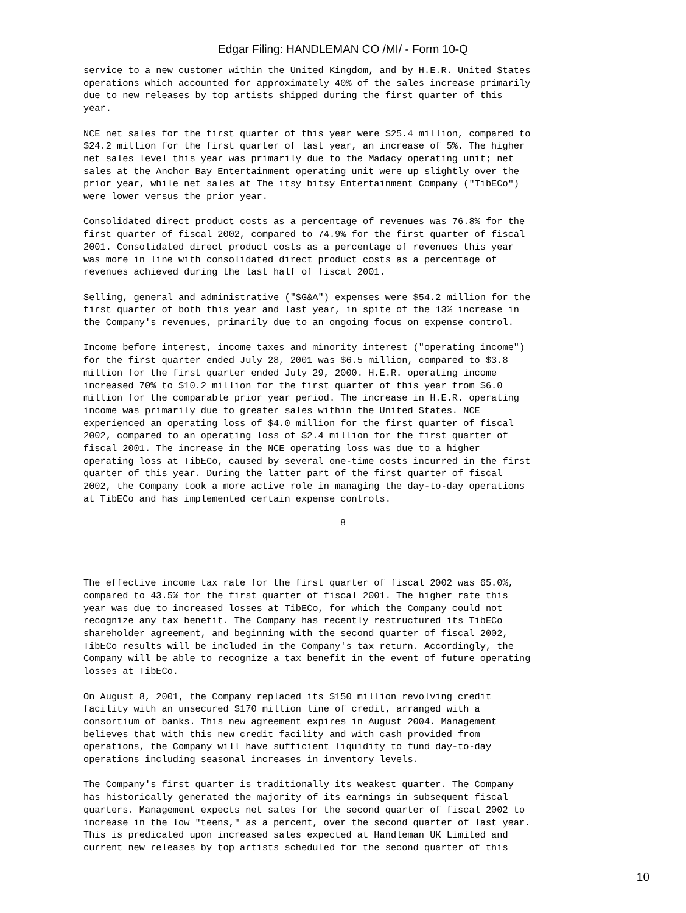Edgar Filing: HANDLEMAN CO /MI/ - Form 10-Q
service to a new customer within the United Kingdom, and by H.E.R. United States
operations which accounted for approximately 40% of the sales increase primarily
due to new releases by top artists shipped during the first quarter of this
year.
NCE net sales for the first quarter of this year were $25.4 million, compared to
$24.2 million for the first quarter of last year, an increase of 5%. The higher
net sales level this year was primarily due to the Madacy operating unit; net
sales at the Anchor Bay Entertainment operating unit were up slightly over the
prior year, while net sales at The itsy bitsy Entertainment Company ("TibECo")
were lower versus the prior year.
Consolidated direct product costs as a percentage of revenues was 76.8% for the
first quarter of fiscal 2002, compared to 74.9% for the first quarter of fiscal
2001. Consolidated direct product costs as a percentage of revenues this year
was more in line with consolidated direct product costs as a percentage of
revenues achieved during the last half of fiscal 2001.
Selling, general and administrative ("SG&A") expenses were $54.2 million for the
first quarter of both this year and last year, in spite of the 13% increase in
the Company's revenues, primarily due to an ongoing focus on expense control.
Income before interest, income taxes and minority interest ("operating income")
for the first quarter ended July 28, 2001 was $6.5 million, compared to $3.8
million for the first quarter ended July 29, 2000. H.E.R. operating income
increased 70% to $10.2 million for the first quarter of this year from $6.0
million for the comparable prior year period. The increase in H.E.R. operating
income was primarily due to greater sales within the United States. NCE
experienced an operating loss of $4.0 million for the first quarter of fiscal
2002, compared to an operating loss of $2.4 million for the first quarter of
fiscal 2001. The increase in the NCE operating loss was due to a higher
operating loss at TibECo, caused by several one-time costs incurred in the first
quarter of this year. During the latter part of the first quarter of fiscal
2002, the Company took a more active role in managing the day-to-day operations
at TibECo and has implemented certain expense controls.
8
The effective income tax rate for the first quarter of fiscal 2002 was 65.0%,
compared to 43.5% for the first quarter of fiscal 2001. The higher rate this
year was due to increased losses at TibECo, for which the Company could not
recognize any tax benefit. The Company has recently restructured its TibECo
shareholder agreement, and beginning with the second quarter of fiscal 2002,
TibECo results will be included in the Company's tax return. Accordingly, the
Company will be able to recognize a tax benefit in the event of future operating
losses at TibECo.
On August 8, 2001, the Company replaced its $150 million revolving credit
facility with an unsecured $170 million line of credit, arranged with a
consortium of banks. This new agreement expires in August 2004. Management
believes that with this new credit facility and with cash provided from
operations, the Company will have sufficient liquidity to fund day-to-day
operations including seasonal increases in inventory levels.
The Company's first quarter is traditionally its weakest quarter. The Company
has historically generated the majority of its earnings in subsequent fiscal
quarters. Management expects net sales for the second quarter of fiscal 2002 to
increase in the low "teens," as a percent, over the second quarter of last year.
This is predicated upon increased sales expected at Handleman UK Limited and
current new releases by top artists scheduled for the second quarter of this
10